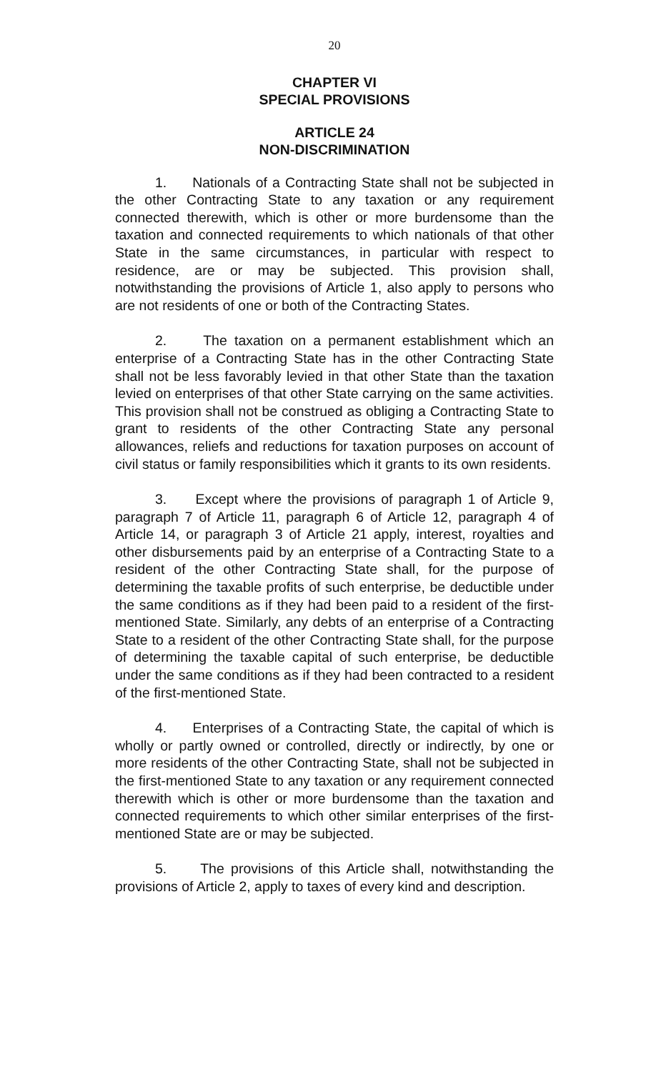20
CHAPTER VI
SPECIAL PROVISIONS
ARTICLE 24
NON-DISCRIMINATION
1. Nationals of a Contracting State shall not be subjected in the other Contracting State to any taxation or any requirement connected therewith, which is other or more burdensome than the taxation and connected requirements to which nationals of that other State in the same circumstances, in particular with respect to residence, are or may be subjected. This provision shall, notwithstanding the provisions of Article 1, also apply to persons who are not residents of one or both of the Contracting States.
2. The taxation on a permanent establishment which an enterprise of a Contracting State has in the other Contracting State shall not be less favorably levied in that other State than the taxation levied on enterprises of that other State carrying on the same activities. This provision shall not be construed as obliging a Contracting State to grant to residents of the other Contracting State any personal allowances, reliefs and reductions for taxation purposes on account of civil status or family responsibilities which it grants to its own residents.
3. Except where the provisions of paragraph 1 of Article 9, paragraph 7 of Article 11, paragraph 6 of Article 12, paragraph 4 of Article 14, or paragraph 3 of Article 21 apply, interest, royalties and other disbursements paid by an enterprise of a Contracting State to a resident of the other Contracting State shall, for the purpose of determining the taxable profits of such enterprise, be deductible under the same conditions as if they had been paid to a resident of the first-mentioned State. Similarly, any debts of an enterprise of a Contracting State to a resident of the other Contracting State shall, for the purpose of determining the taxable capital of such enterprise, be deductible under the same conditions as if they had been contracted to a resident of the first-mentioned State.
4. Enterprises of a Contracting State, the capital of which is wholly or partly owned or controlled, directly or indirectly, by one or more residents of the other Contracting State, shall not be subjected in the first-mentioned State to any taxation or any requirement connected therewith which is other or more burdensome than the taxation and connected requirements to which other similar enterprises of the first-mentioned State are or may be subjected.
5. The provisions of this Article shall, notwithstanding the provisions of Article 2, apply to taxes of every kind and description.